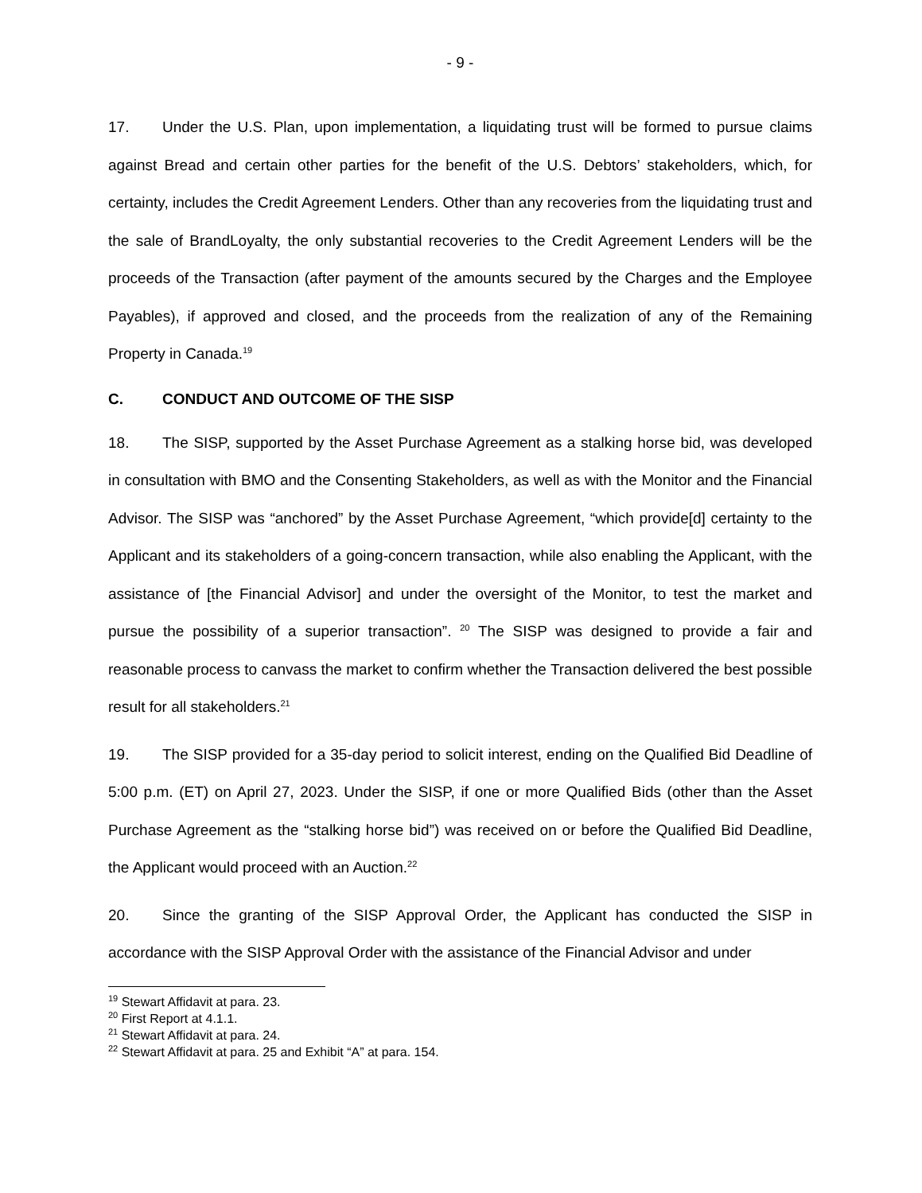- 9 -
17. Under the U.S. Plan, upon implementation, a liquidating trust will be formed to pursue claims against Bread and certain other parties for the benefit of the U.S. Debtors’ stakeholders, which, for certainty, includes the Credit Agreement Lenders. Other than any recoveries from the liquidating trust and the sale of BrandLoyalty, the only substantial recoveries to the Credit Agreement Lenders will be the proceeds of the Transaction (after payment of the amounts secured by the Charges and the Employee Payables), if approved and closed, and the proceeds from the realization of any of the Remaining Property in Canada.<sup>19</sup>
C. CONDUCT AND OUTCOME OF THE SISP
18. The SISP, supported by the Asset Purchase Agreement as a stalking horse bid, was developed in consultation with BMO and the Consenting Stakeholders, as well as with the Monitor and the Financial Advisor. The SISP was “anchored” by the Asset Purchase Agreement, “which provide[d] certainty to the Applicant and its stakeholders of a going-concern transaction, while also enabling the Applicant, with the assistance of [the Financial Advisor] and under the oversight of the Monitor, to test the market and pursue the possibility of a superior transaction”. <sup>20</sup> The SISP was designed to provide a fair and reasonable process to canvass the market to confirm whether the Transaction delivered the best possible result for all stakeholders.<sup>21</sup>
19. The SISP provided for a 35-day period to solicit interest, ending on the Qualified Bid Deadline of 5:00 p.m. (ET) on April 27, 2023. Under the SISP, if one or more Qualified Bids (other than the Asset Purchase Agreement as the “stalking horse bid”) was received on or before the Qualified Bid Deadline, the Applicant would proceed with an Auction.<sup>22</sup>
20. Since the granting of the SISP Approval Order, the Applicant has conducted the SISP in accordance with the SISP Approval Order with the assistance of the Financial Advisor and under
<sup>19</sup> Stewart Affidavit at para. 23.
<sup>20</sup> First Report at 4.1.1.
<sup>21</sup> Stewart Affidavit at para. 24.
<sup>22</sup> Stewart Affidavit at para. 25 and Exhibit “A” at para. 154.